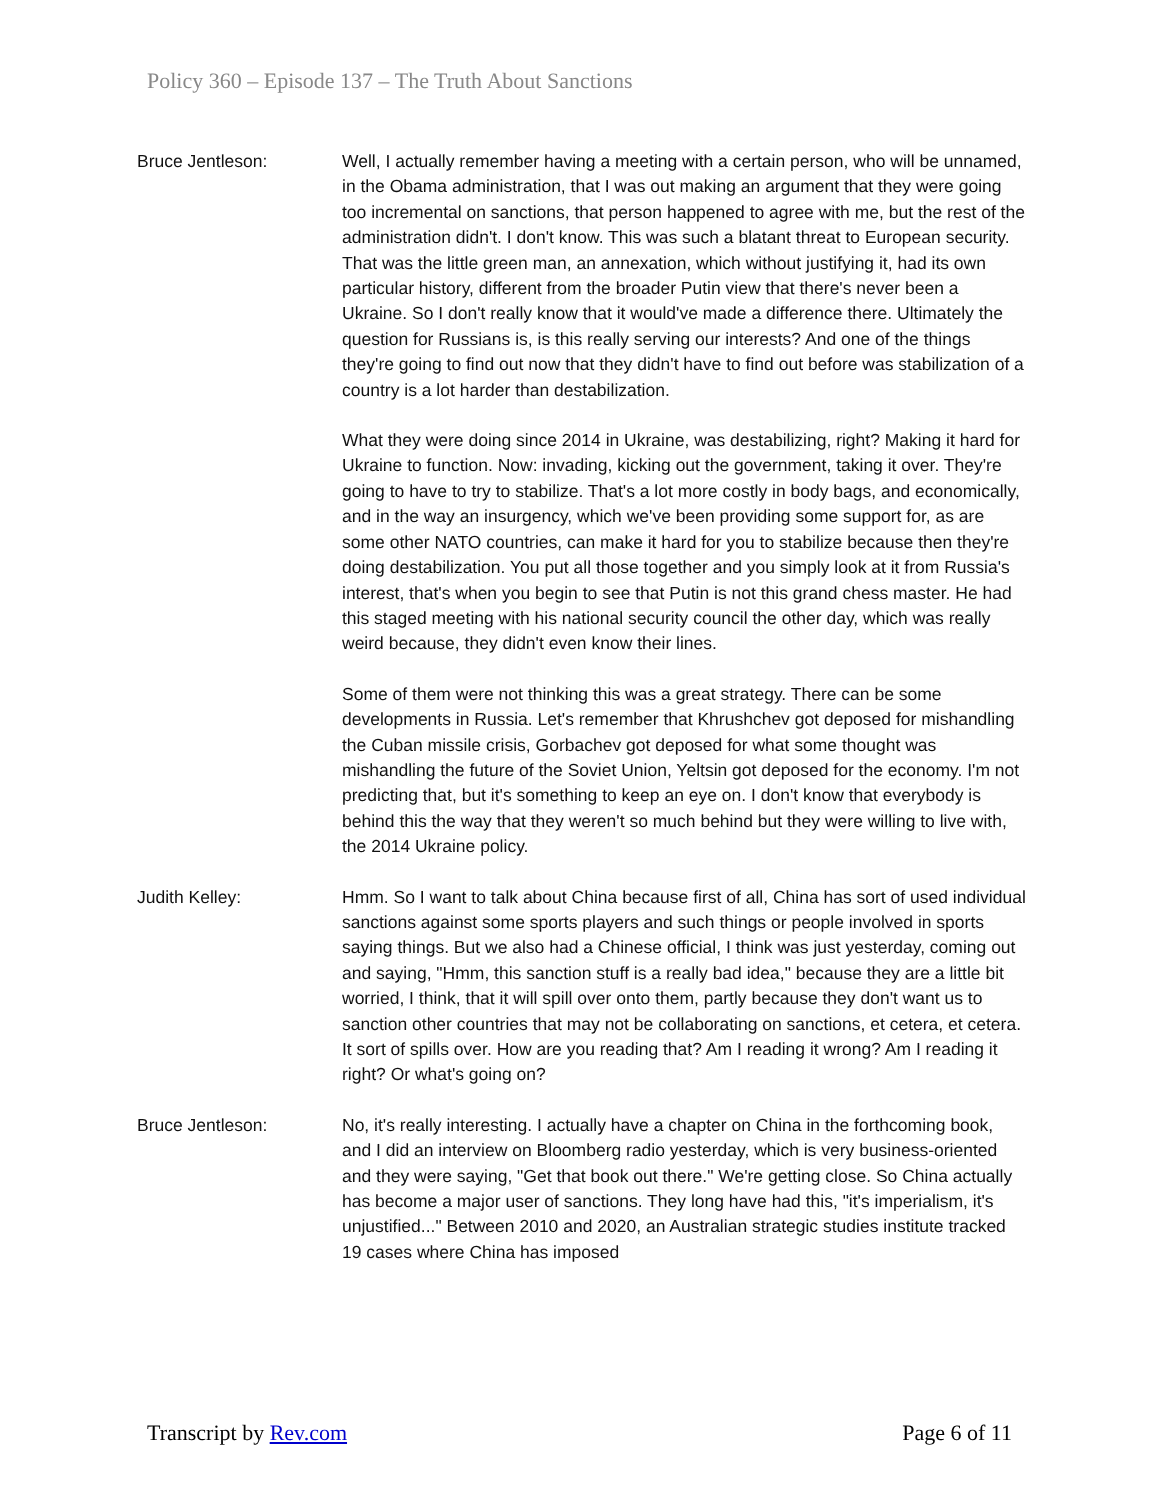Policy 360 – Episode 137 – The Truth About Sanctions
Bruce Jentleson: Well, I actually remember having a meeting with a certain person, who will be unnamed, in the Obama administration, that I was out making an argument that they were going too incremental on sanctions, that person happened to agree with me, but the rest of the administration didn't. I don't know. This was such a blatant threat to European security. That was the little green man, an annexation, which without justifying it, had its own particular history, different from the broader Putin view that there's never been a Ukraine. So I don't really know that it would've made a difference there. Ultimately the question for Russians is, is this really serving our interests? And one of the things they're going to find out now that they didn't have to find out before was stabilization of a country is a lot harder than destabilization.
What they were doing since 2014 in Ukraine, was destabilizing, right? Making it hard for Ukraine to function. Now: invading, kicking out the government, taking it over. They're going to have to try to stabilize. That's a lot more costly in body bags, and economically, and in the way an insurgency, which we've been providing some support for, as are some other NATO countries, can make it hard for you to stabilize because then they're doing destabilization. You put all those together and you simply look at it from Russia's interest, that's when you begin to see that Putin is not this grand chess master. He had this staged meeting with his national security council the other day, which was really weird because, they didn't even know their lines.
Some of them were not thinking this was a great strategy. There can be some developments in Russia. Let's remember that Khrushchev got deposed for mishandling the Cuban missile crisis, Gorbachev got deposed for what some thought was mishandling the future of the Soviet Union, Yeltsin got deposed for the economy. I'm not predicting that, but it's something to keep an eye on. I don't know that everybody is behind this the way that they weren't so much behind but they were willing to live with, the 2014 Ukraine policy.
Judith Kelley: Hmm. So I want to talk about China because first of all, China has sort of used individual sanctions against some sports players and such things or people involved in sports saying things. But we also had a Chinese official, I think was just yesterday, coming out and saying, "Hmm, this sanction stuff is a really bad idea," because they are a little bit worried, I think, that it will spill over onto them, partly because they don't want us to sanction other countries that may not be collaborating on sanctions, et cetera, et cetera. It sort of spills over. How are you reading that? Am I reading it wrong? Am I reading it right? Or what's going on?
Bruce Jentleson: No, it's really interesting. I actually have a chapter on China in the forthcoming book, and I did an interview on Bloomberg radio yesterday, which is very business-oriented and they were saying, "Get that book out there." We're getting close. So China actually has become a major user of sanctions. They long have had this, "it's imperialism, it's unjustified..." Between 2010 and 2020, an Australian strategic studies institute tracked 19 cases where China has imposed
Transcript by Rev.com Page 6 of 11